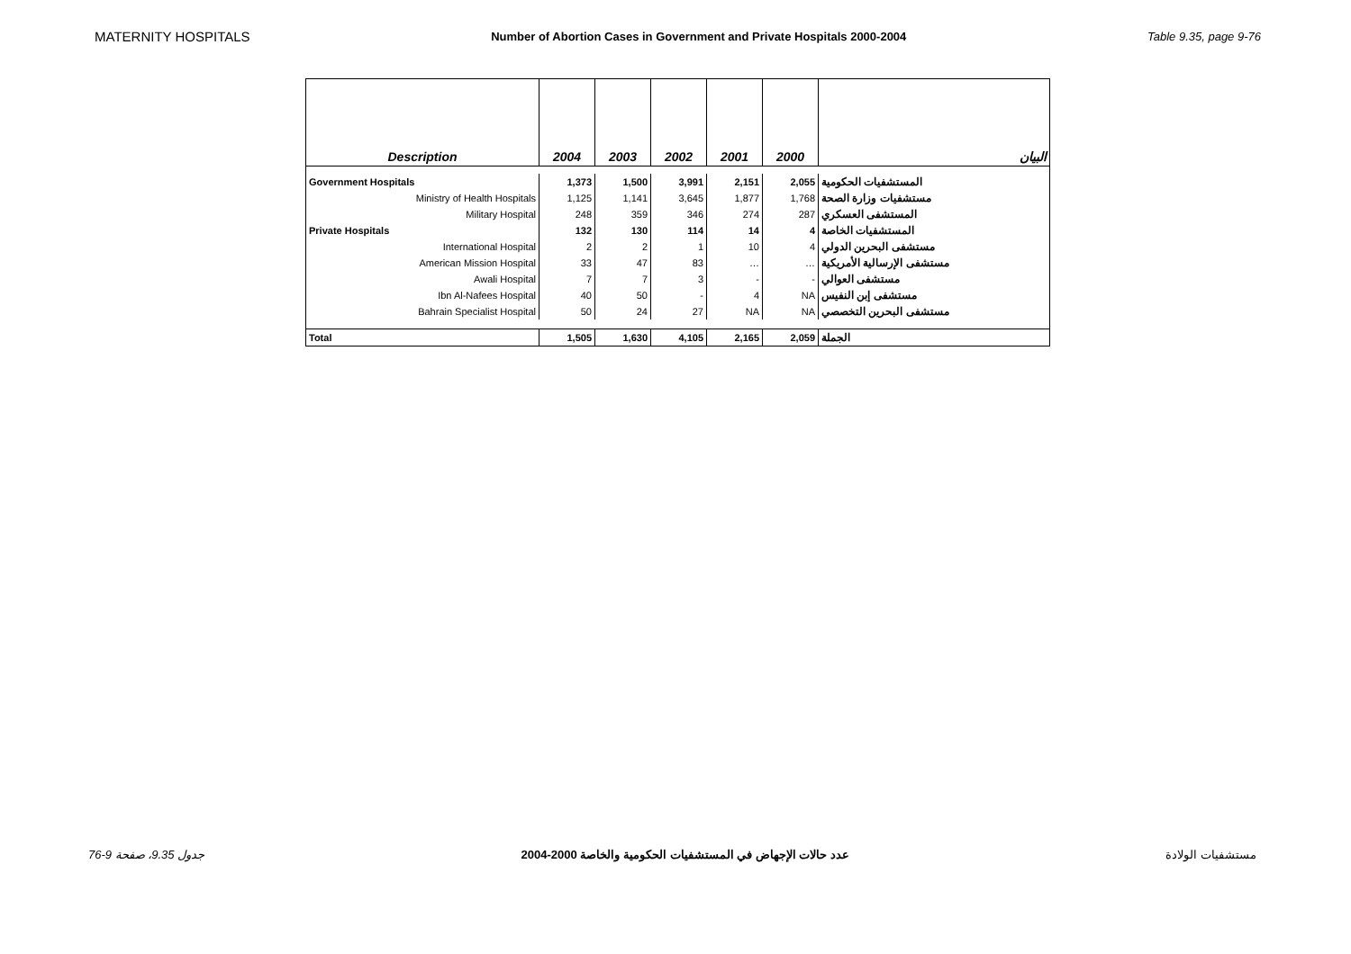MATERNITY HOSPITALS Number of Abortion Cases in Government and Private Hospitals 2000-2004 Table 9.35, page 9-76
| Description | 2004 | 2003 | 2002 | 2001 | 2000 | البيان |
| --- | --- | --- | --- | --- | --- | --- |
| Government Hospitals | 1,373 | 1,500 | 3,991 | 2,151 | 2,055 | المستشفيات الحكومية |
| Ministry of Health Hospitals | 1,125 | 1,141 | 3,645 | 1,877 | 1,768 | مستشفيات وزارة الصحة |
| Military Hospital | 248 | 359 | 346 | 274 | 287 | المستشفى العسكري |
| Private Hospitals | 132 | 130 | 114 | 14 | 4 | المستشفيات الخاصة |
| International Hospital | 2 | 2 | 1 | 10 | 4 | مستشفى البحرين الدولي |
| American Mission Hospital | 33 | 47 | 83 | … | … | مستشفى الإرسالية الأمريكية |
| Awali Hospital | 7 | 7 | 3 | - | - | مستشفى العوالي |
| Ibn Al-Nafees Hospital | 40 | 50 | - | 4 | NA | مستشفى إبن النفيس |
| Bahrain Specialist Hospital | 50 | 24 | 27 | NA | NA | مستشفى البحرين التخصصي |
| Total | 1,505 | 1,630 | 4,105 | 2,165 | 2,059 | الجملة |
جدول 9.35، صفحة 9-76 عدد حالات الإجهاض في المستشفيات الحكومية والخاصة 2000-2004 مستشفيات الولادة